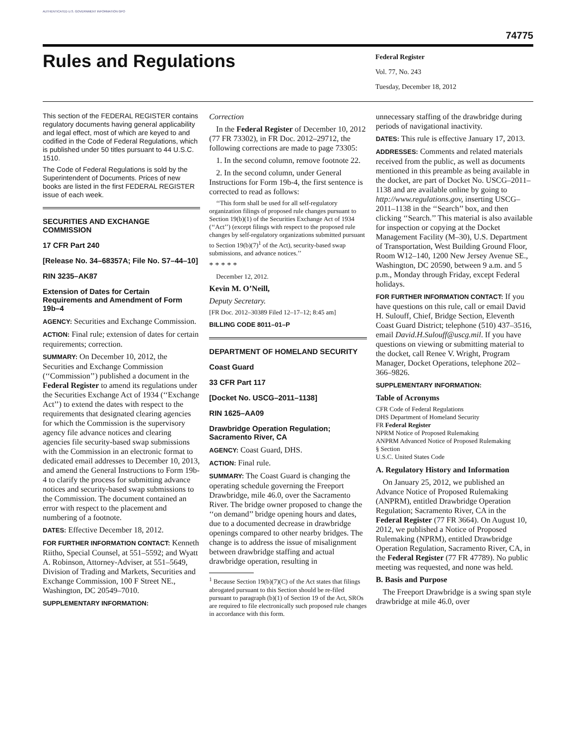AUTHENTICATED U.S. GOVERNMENT INFORMATION GPO
74775
Rules and Regulations
Federal Register
Vol. 77, No. 243
Tuesday, December 18, 2012
This section of the FEDERAL REGISTER contains regulatory documents having general applicability and legal effect, most of which are keyed to and codified in the Code of Federal Regulations, which is published under 50 titles pursuant to 44 U.S.C. 1510.
The Code of Federal Regulations is sold by the Superintendent of Documents. Prices of new books are listed in the first FEDERAL REGISTER issue of each week.
SECURITIES AND EXCHANGE COMMISSION
17 CFR Part 240
[Release No. 34–68357A; File No. S7–44–10]
RIN 3235–AK87
Extension of Dates for Certain Requirements and Amendment of Form 19b–4
AGENCY: Securities and Exchange Commission.
ACTION: Final rule; extension of dates for certain requirements; correction.
SUMMARY: On December 10, 2012, the Securities and Exchange Commission (‘‘Commission’’) published a document in the Federal Register to amend its regulations under the Securities Exchange Act of 1934 (‘‘Exchange Act’’) to extend the dates with respect to the requirements that designated clearing agencies for which the Commission is the supervisory agency file advance notices and clearing agencies file security-based swap submissions with the Commission in an electronic format to dedicated email addresses to December 10, 2013, and amend the General Instructions to Form 19b-4 to clarify the process for submitting advance notices and security-based swap submissions to the Commission. The document contained an error with respect to the placement and numbering of a footnote.
DATES: Effective December 18, 2012.
FOR FURTHER INFORMATION CONTACT: Kenneth Riitho, Special Counsel, at 551–5592; and Wyatt A. Robinson, Attorney-Adviser, at 551–5649, Division of Trading and Markets, Securities and Exchange Commission, 100 F Street NE., Washington, DC 20549–7010.
SUPPLEMENTARY INFORMATION:
Correction
In the Federal Register of December 10, 2012 (77 FR 73302), in FR Doc. 2012–29712, the following corrections are made to page 73305:
1. In the second column, remove footnote 22.
2. In the second column, under General Instructions for Form 19b-4, the first sentence is corrected to read as follows:
‘‘This form shall be used for all self-regulatory organization filings of proposed rule changes pursuant to Section 19(b)(1) of the Securities Exchange Act of 1934 (‘‘Act’’) (except filings with respect to the proposed rule changes by self-regulatory organizations submitted pursuant to Section 19(b)(7)<sup>1</sup> of the Act), security-based swap submissions, and advance notices.’’
* * * * *
December 12, 2012.
Kevin M. O’Neill,
Deputy Secretary.
[FR Doc. 2012–30389 Filed 12–17–12; 8:45 am]
BILLING CODE 8011–01–P
DEPARTMENT OF HOMELAND SECURITY
Coast Guard
33 CFR Part 117
[Docket No. USCG–2011–1138]
RIN 1625–AA09
Drawbridge Operation Regulation; Sacramento River, CA
AGENCY: Coast Guard, DHS.
ACTION: Final rule.
SUMMARY: The Coast Guard is changing the operating schedule governing the Freeport Drawbridge, mile 46.0, over the Sacramento River. The bridge owner proposed to change the ‘‘on demand’’ bridge opening hours and dates, due to a documented decrease in drawbridge openings compared to other nearby bridges. The change is to address the issue of misalignment between drawbridge staffing and actual drawbridge operation, resulting in
<sup>1</sup> Because Section 19(b)(7)(C) of the Act states that filings abrogated pursuant to this Section should be re-filed pursuant to paragraph (b)(1) of Section 19 of the Act, SROs are required to file electronically such proposed rule changes in accordance with this form.
unnecessary staffing of the drawbridge during periods of navigational inactivity.
DATES: This rule is effective January 17, 2013.
ADDRESSES: Comments and related materials received from the public, as well as documents mentioned in this preamble as being available in the docket, are part of Docket No. USCG–2011–1138 and are available online by going to http://www.regulations.gov, inserting USCG–2011–1138 in the ‘‘Search’’ box, and then clicking ‘‘Search.’’ This material is also available for inspection or copying at the Docket Management Facility (M–30), U.S. Department of Transportation, West Building Ground Floor, Room W12–140, 1200 New Jersey Avenue SE., Washington, DC 20590, between 9 a.m. and 5 p.m., Monday through Friday, except Federal holidays.
FOR FURTHER INFORMATION CONTACT: If you have questions on this rule, call or email David H. Sulouff, Chief, Bridge Section, Eleventh Coast Guard District; telephone (510) 437–3516, email David.H.Sulouff@uscg.mil. If you have questions on viewing or submitting material to the docket, call Renee V. Wright, Program Manager, Docket Operations, telephone 202–366–9826.
SUPPLEMENTARY INFORMATION:
Table of Acronyms
CFR Code of Federal Regulations
DHS Department of Homeland Security
FR Federal Register
NPRM Notice of Proposed Rulemaking
ANPRM Advanced Notice of Proposed Rulemaking
§ Section
U.S.C. United States Code
A. Regulatory History and Information
On January 25, 2012, we published an Advance Notice of Proposed Rulemaking (ANPRM), entitled Drawbridge Operation Regulation; Sacramento River, CA in the Federal Register (77 FR 3664). On August 10, 2012, we published a Notice of Proposed Rulemaking (NPRM), entitled Drawbridge Operation Regulation, Sacramento River, CA, in the Federal Register (77 FR 47789). No public meeting was requested, and none was held.
B. Basis and Purpose
The Freeport Drawbridge is a swing span style drawbridge at mile 46.0, over